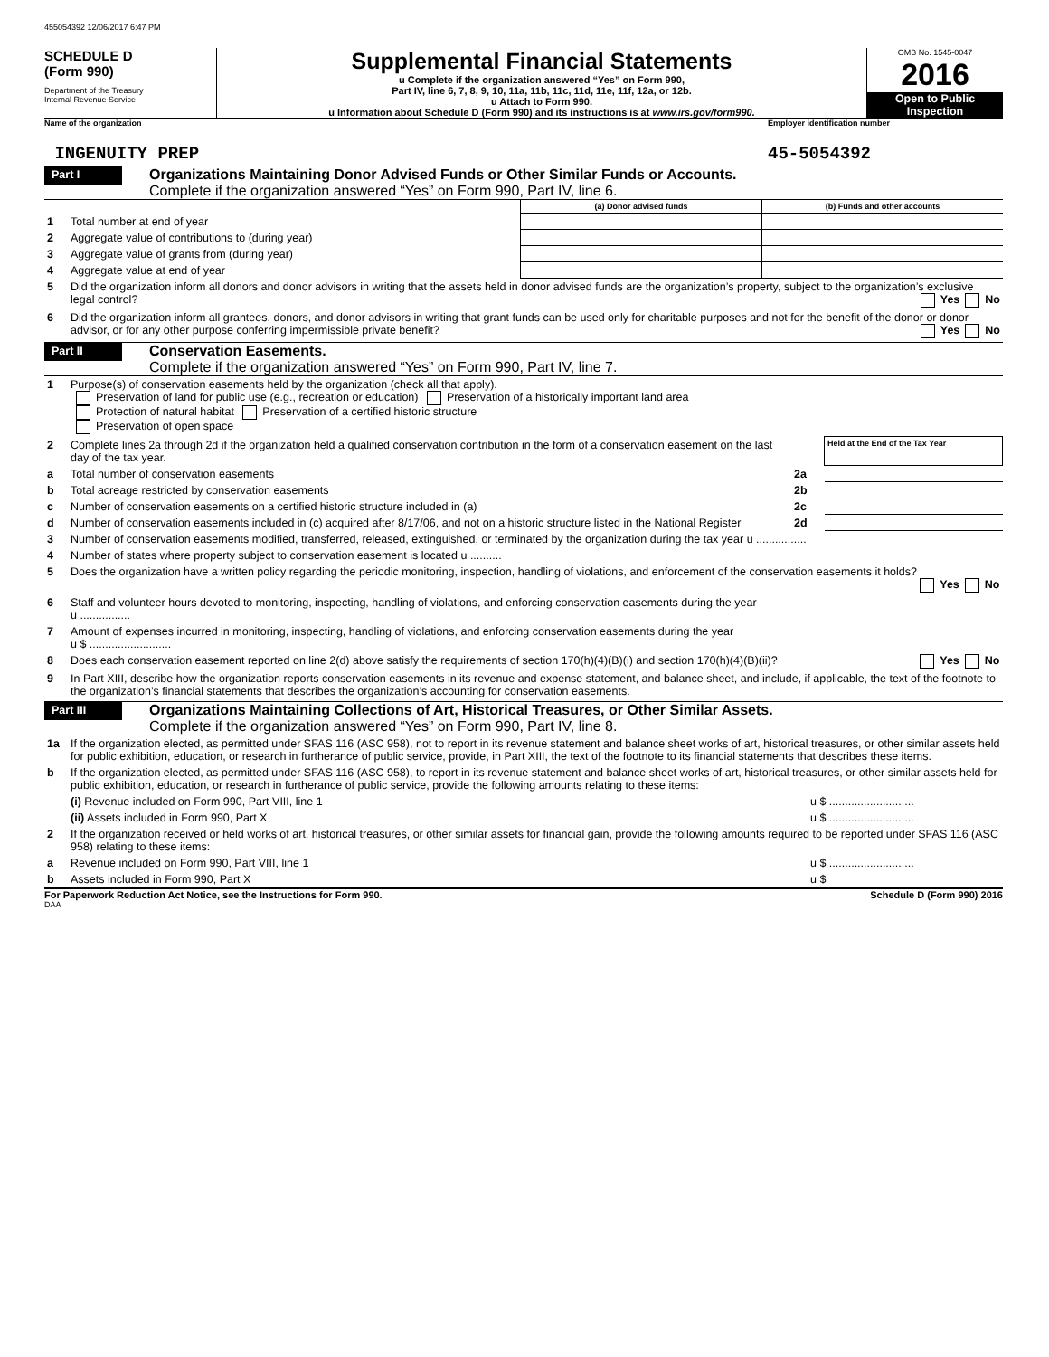455054392 12/06/2017 6:47 PM
SCHEDULE D
(Form 990)
Department of the Treasury
Internal Revenue Service
Supplemental Financial Statements
u Complete if the organization answered “Yes” on Form 990,
Part IV, line 6, 7, 8, 9, 10, 11a, 11b, 11c, 11d, 11e, 11f, 12a, or 12b.
u Attach to Form 990.
u Information about Schedule D (Form 990) and its instructions is at www.irs.gov/form990.
OMB No. 1545-0047
2016
Open to Public Inspection
Name of the organization Employer identification number
INGENUITY PREP 45-5054392
Part I
Organizations Maintaining Donor Advised Funds or Other Similar Funds or Accounts.
Complete if the organization answered “Yes” on Form 990, Part IV, line 6.
| | | (a) Donor advised funds | (b) Funds and other accounts |
| 1 | Total number at end of year | | |
| 2 | Aggregate value of contributions to (during year) | | |
| 3 | Aggregate value of grants from (during year) | | |
| 4 | Aggregate value at end of year | | |
| 5 | Did the organization inform all donors and donor advisors in writing that the assets held in donor advised funds are the organization’s property, subject to the organization’s exclusive legal control? Yes No | | |
| 6 | Did the organization inform all grantees, donors, and donor advisors in writing that grant funds can be used only for charitable purposes and not for the benefit of the donor or donor advisor, or for any other purpose conferring impermissible private benefit? Yes No | | |
Part II
Conservation Easements.
Complete if the organization answered “Yes” on Form 990, Part IV, line 7.
| 1 | Purpose(s) of conservation easements held by the organization (check all that apply). Preservation of land for public use (e.g., recreation or education) Preservation of a historically important land area Protection of natural habitat Preservation of a certified historic structure Preservation of open space | | |
| 2 | Complete lines 2a through 2d if the organization held a qualified conservation contribution in the form of a conservation easement on the last day of the tax year. | | Held at the End of the Tax Year |
| a | Total number of conservation easements | 2a | |
| b | Total acreage restricted by conservation easements | 2b | |
| c | Number of conservation easements on a certified historic structure included in (a) | 2c | |
| d | Number of conservation easements included in (c) acquired after 8/17/06, and not on a historic structure listed in the National Register | 2d | |
| 3 | Number of conservation easements modified, transferred, released, extinguished, or terminated by the organization during the tax year u ................ | | |
| 4 | Number of states where property subject to conservation easement is located u .......... | | |
| 5 | Does the organization have a written policy regarding the periodic monitoring, inspection, handling of violations, and enforcement of the conservation easements it holds? Yes No | | |
| 6 | Staff and volunteer hours devoted to monitoring, inspecting, handling of violations, and enforcing conservation easements during the year u ................ | | |
| 7 | Amount of expenses incurred in monitoring, inspecting, handling of violations, and enforcing conservation easements during the year u $ .......................... | | |
| 8 | Does each conservation easement reported on line 2(d) above satisfy the requirements of section 170(h)(4)(B)(i) and section 170(h)(4)(B)(ii)? Yes No | | |
| 9 | In Part XIII, describe how the organization reports conservation easements in its revenue and expense statement, and balance sheet, and include, if applicable, the text of the footnote to the organization’s financial statements that describes the organization’s accounting for conservation easements. | | |
Part III
Organizations Maintaining Collections of Art, Historical Treasures, or Other Similar Assets.
Complete if the organization answered “Yes” on Form 990, Part IV, line 8.
| 1a | If the organization elected, as permitted under SFAS 116 (ASC 958), not to report in its revenue statement and balance sheet works of art, historical treasures, or other similar assets held for public exhibition, education, or research in furtherance of public service, provide, in Part XIII, the text of the footnote to its financial statements that describes these items. | |
| b | If the organization elected, as permitted under SFAS 116 (ASC 958), to report in its revenue statement and balance sheet works of art, historical treasures, or other similar assets held for public exhibition, education, or research in furtherance of public service, provide the following amounts relating to these items: | |
| | (i) Revenue included on Form 990, Part VIII, line 1 | u $ ........................... |
| | (ii) Assets included in Form 990, Part X | u $ ........................... |
| 2 | If the organization received or held works of art, historical treasures, or other similar assets for financial gain, provide the following amounts required to be reported under SFAS 116 (ASC 958) relating to these items: | |
| a | Revenue included on Form 990, Part VIII, line 1 | u $ ........................... |
| b | Assets included in Form 990, Part X | u $ |
For Paperwork Reduction Act Notice, see the Instructions for Form 990. Schedule D (Form 990) 2016
DAA